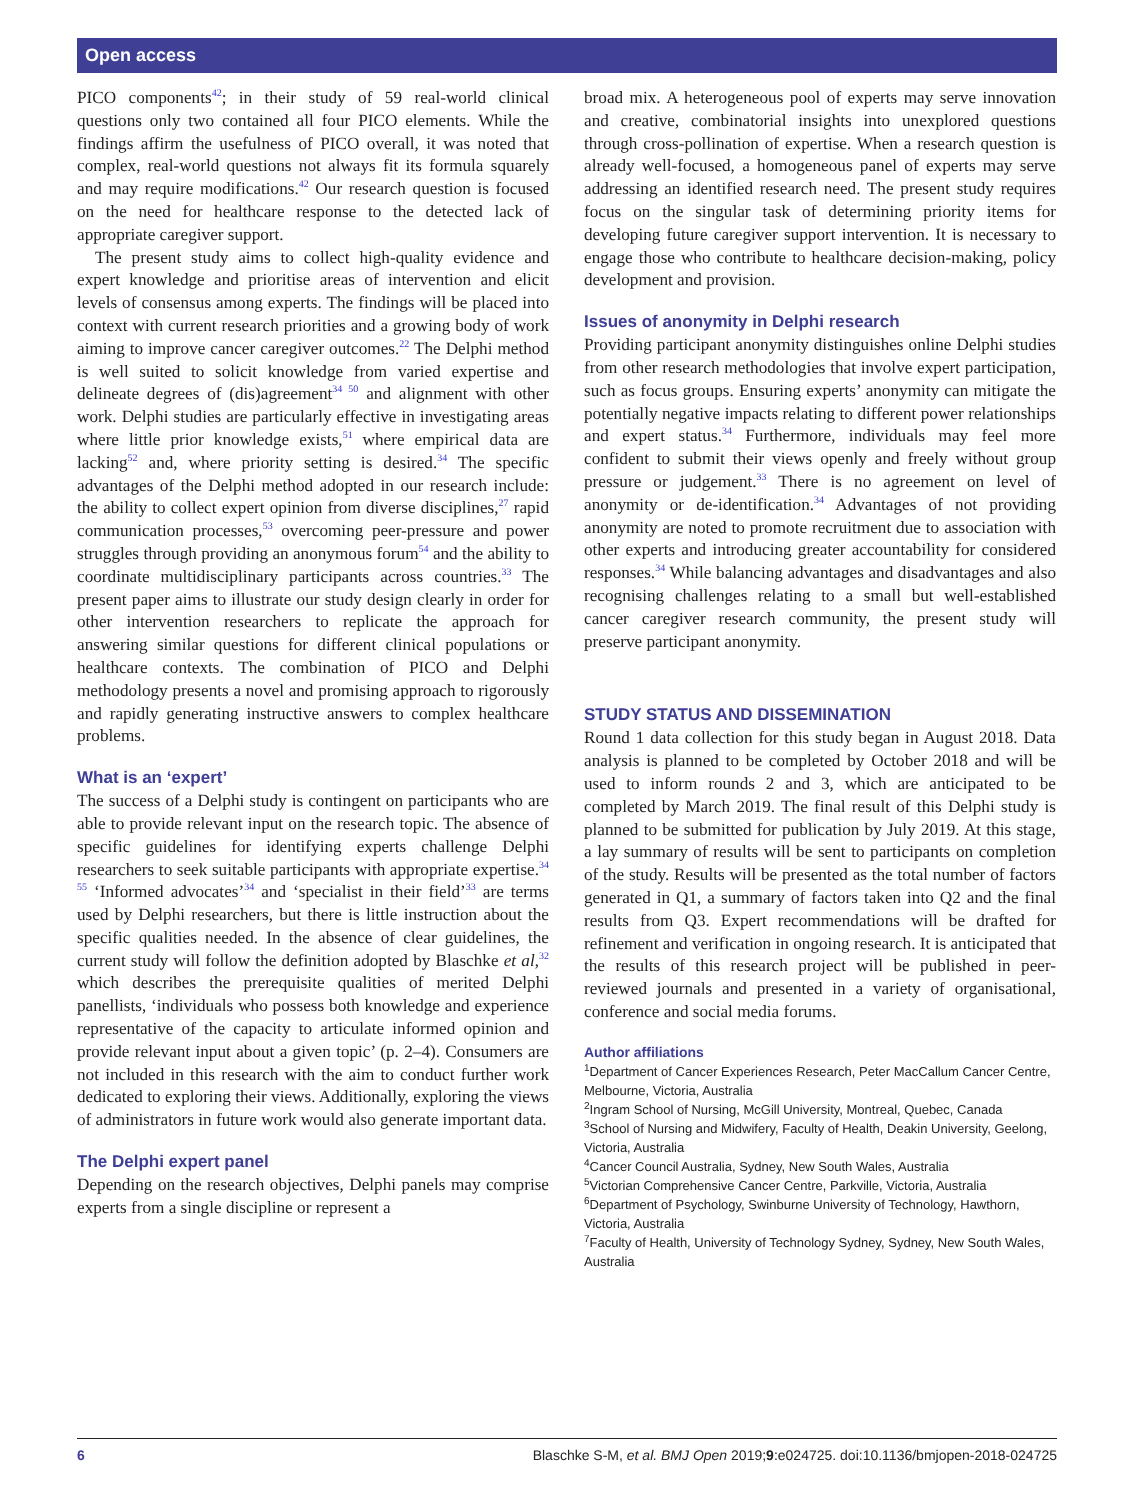Open access
PICO components<sup>42</sup>; in their study of 59 real-world clinical questions only two contained all four PICO elements. While the findings affirm the usefulness of PICO overall, it was noted that complex, real-world questions not always fit its formula squarely and may require modifications.<sup>42</sup> Our research question is focused on the need for healthcare response to the detected lack of appropriate caregiver support.
The present study aims to collect high-quality evidence and expert knowledge and prioritise areas of intervention and elicit levels of consensus among experts. The findings will be placed into context with current research priorities and a growing body of work aiming to improve cancer caregiver outcomes.<sup>22</sup> The Delphi method is well suited to solicit knowledge from varied expertise and delineate degrees of (dis)agreement<sup>34 50</sup> and alignment with other work. Delphi studies are particularly effective in investigating areas where little prior knowledge exists,<sup>51</sup> where empirical data are lacking<sup>52</sup> and, where priority setting is desired.<sup>34</sup> The specific advantages of the Delphi method adopted in our research include: the ability to collect expert opinion from diverse disciplines,<sup>27</sup> rapid communication processes,<sup>53</sup> overcoming peer-pressure and power struggles through providing an anonymous forum<sup>54</sup> and the ability to coordinate multidisciplinary participants across countries.<sup>33</sup> The present paper aims to illustrate our study design clearly in order for other intervention researchers to replicate the approach for answering similar questions for different clinical populations or healthcare contexts. The combination of PICO and Delphi methodology presents a novel and promising approach to rigorously and rapidly generating instructive answers to complex healthcare problems.
What is an ‘expert’
The success of a Delphi study is contingent on participants who are able to provide relevant input on the research topic. The absence of specific guidelines for identifying experts challenge Delphi researchers to seek suitable participants with appropriate expertise.<sup>34 55</sup> ‘Informed advocates’<sup>34</sup> and ‘specialist in their field’<sup>33</sup> are terms used by Delphi researchers, but there is little instruction about the specific qualities needed. In the absence of clear guidelines, the current study will follow the definition adopted by Blaschke et al,<sup>32</sup> which describes the prerequisite qualities of merited Delphi panellists, ‘individuals who possess both knowledge and experience representative of the capacity to articulate informed opinion and provide relevant input about a given topic’ (p. 2–4). Consumers are not included in this research with the aim to conduct further work dedicated to exploring their views. Additionally, exploring the views of administrators in future work would also generate important data.
The Delphi expert panel
Depending on the research objectives, Delphi panels may comprise experts from a single discipline or represent a
broad mix. A heterogeneous pool of experts may serve innovation and creative, combinatorial insights into unexplored questions through cross-pollination of expertise. When a research question is already well-focused, a homogeneous panel of experts may serve addressing an identified research need. The present study requires focus on the singular task of determining priority items for developing future caregiver support intervention. It is necessary to engage those who contribute to healthcare decision-making, policy development and provision.
Issues of anonymity in Delphi research
Providing participant anonymity distinguishes online Delphi studies from other research methodologies that involve expert participation, such as focus groups. Ensuring experts’ anonymity can mitigate the potentially negative impacts relating to different power relationships and expert status.<sup>34</sup> Furthermore, individuals may feel more confident to submit their views openly and freely without group pressure or judgement.<sup>33</sup> There is no agreement on level of anonymity or de-identification.<sup>34</sup> Advantages of not providing anonymity are noted to promote recruitment due to association with other experts and introducing greater accountability for considered responses.<sup>34</sup> While balancing advantages and disadvantages and also recognising challenges relating to a small but well-established cancer caregiver research community, the present study will preserve participant anonymity.
STUDY STATUS AND DISSEMINATION
Round 1 data collection for this study began in August 2018. Data analysis is planned to be completed by October 2018 and will be used to inform rounds 2 and 3, which are anticipated to be completed by March 2019. The final result of this Delphi study is planned to be submitted for publication by July 2019. At this stage, a lay summary of results will be sent to participants on completion of the study. Results will be presented as the total number of factors generated in Q1, a summary of factors taken into Q2 and the final results from Q3. Expert recommendations will be drafted for refinement and verification in ongoing research. It is anticipated that the results of this research project will be published in peer-reviewed journals and presented in a variety of organisational, conference and social media forums.
Author affiliations
<sup>1</sup> Department of Cancer Experiences Research, Peter MacCallum Cancer Centre, Melbourne, Victoria, Australia
<sup>2</sup> Ingram School of Nursing, McGill University, Montreal, Quebec, Canada
<sup>3</sup> School of Nursing and Midwifery, Faculty of Health, Deakin University, Geelong, Victoria, Australia
<sup>4</sup> Cancer Council Australia, Sydney, New South Wales, Australia
<sup>5</sup> Victorian Comprehensive Cancer Centre, Parkville, Victoria, Australia
<sup>6</sup> Department of Psychology, Swinburne University of Technology, Hawthorn, Victoria, Australia
<sup>7</sup> Faculty of Health, University of Technology Sydney, Sydney, New South Wales, Australia
6 Blaschke S-M, et al. BMJ Open 2019;9:e024725. doi:10.1136/bmjopen-2018-024725